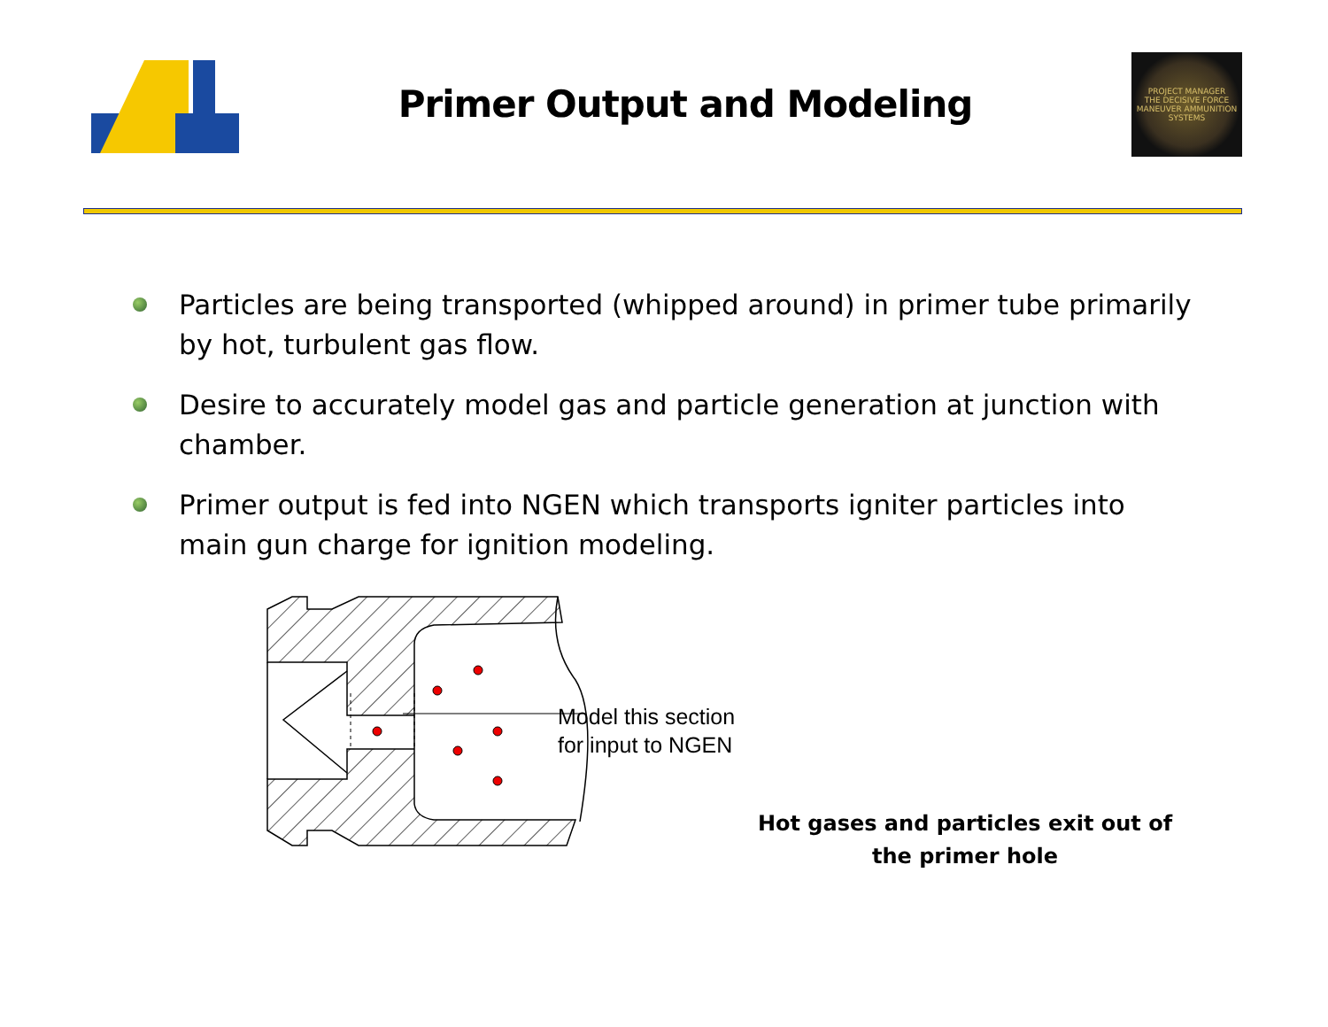Primer Output and Modeling
PROJECT MANAGER
THE DECISIVE FORCE
MANEUVER AMMUNITION SYSTEMS
Particles are being transported (whipped around) in primer tube primarily by hot, turbulent gas flow.
Desire to accurately model gas and particle generation at junction with chamber.
Primer output is fed into NGEN which transports igniter particles into main gun charge for ignition modeling.
Model this section
for input to NGEN
Hot gases and particles exit out of
the primer hole